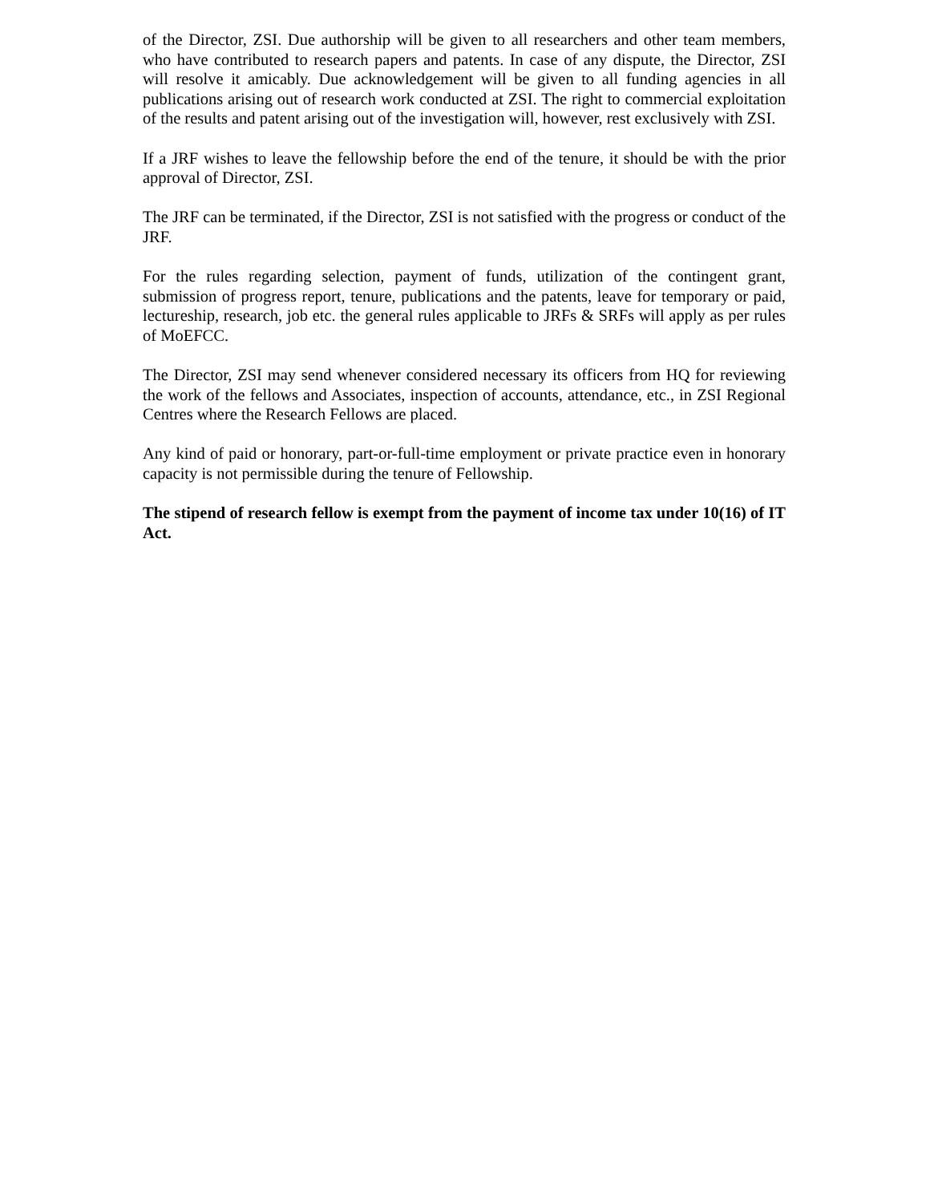of the Director, ZSI. Due authorship will be given to all researchers and other team members, who have contributed to research papers and patents. In case of any dispute, the Director, ZSI will resolve it amicably. Due acknowledgement will be given to all funding agencies in all publications arising out of research work conducted at ZSI. The right to commercial exploitation of the results and patent arising out of the investigation will, however, rest exclusively with ZSI.
If a JRF wishes to leave the fellowship before the end of the tenure, it should be with the prior approval of Director, ZSI.
The JRF can be terminated, if the Director, ZSI is not satisfied with the progress or conduct of the JRF.
For the rules regarding selection, payment of funds, utilization of the contingent grant, submission of progress report, tenure, publications and the patents, leave for temporary or paid, lectureship, research, job etc. the general rules applicable to JRFs & SRFs will apply as per rules of MoEFCC.
The Director, ZSI may send whenever considered necessary its officers from HQ for reviewing the work of the fellows and Associates, inspection of accounts, attendance, etc., in ZSI Regional Centres where the Research Fellows are placed.
Any kind of paid or honorary, part-or-full-time employment or private practice even in honorary capacity is not permissible during the tenure of Fellowship.
The stipend of research fellow is exempt from the payment of income tax under 10(16) of IT Act.